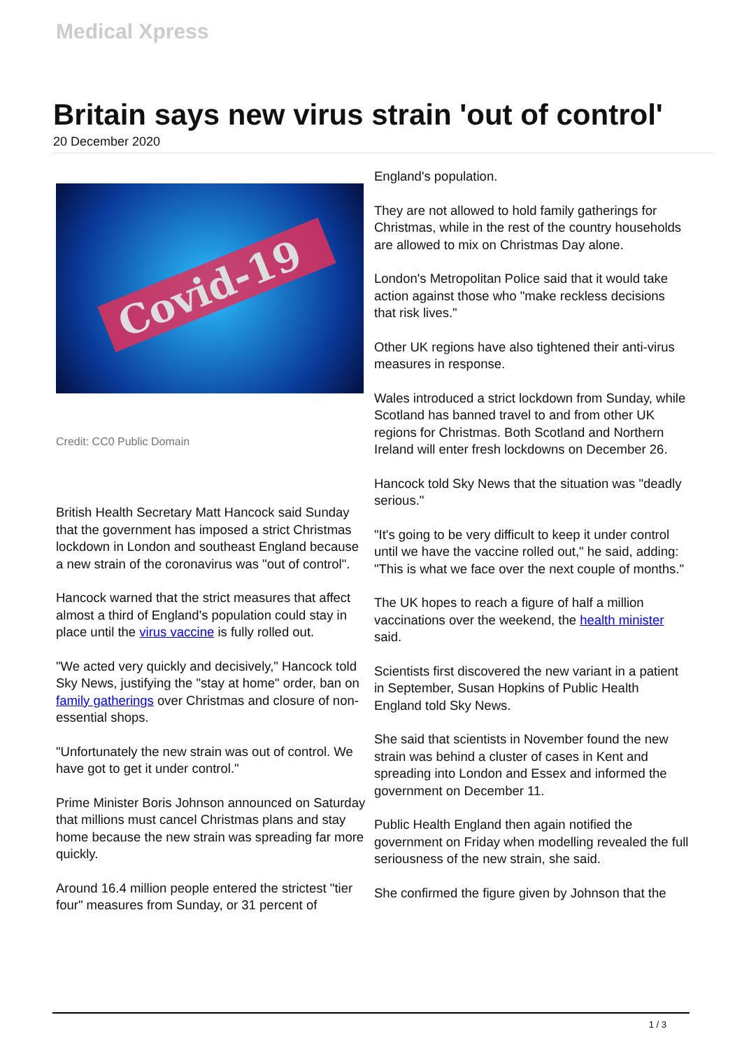Medical Xpress
Britain says new virus strain 'out of control'
20 December 2020
Covid-19
Credit: CC0 Public Domain
British Health Secretary Matt Hancock said Sunday that the government has imposed a strict Christmas lockdown in London and southeast England because a new strain of the coronavirus was "out of control".
Hancock warned that the strict measures that affect almost a third of England's population could stay in place until the virus vaccine is fully rolled out.
"We acted very quickly and decisively," Hancock told Sky News, justifying the "stay at home" order, ban on family gatherings over Christmas and closure of non-essential shops.
"Unfortunately the new strain was out of control. We have got to get it under control."
Prime Minister Boris Johnson announced on Saturday that millions must cancel Christmas plans and stay home because the new strain was spreading far more quickly.
Around 16.4 million people entered the strictest "tier four" measures from Sunday, or 31 percent of
England's population.
They are not allowed to hold family gatherings for Christmas, while in the rest of the country households are allowed to mix on Christmas Day alone.
London's Metropolitan Police said that it would take action against those who "make reckless decisions that risk lives."
Other UK regions have also tightened their anti-virus measures in response.
Wales introduced a strict lockdown from Sunday, while Scotland has banned travel to and from other UK regions for Christmas. Both Scotland and Northern Ireland will enter fresh lockdowns on December 26.
Hancock told Sky News that the situation was "deadly serious."
"It's going to be very difficult to keep it under control until we have the vaccine rolled out," he said, adding: "This is what we face over the next couple of months."
The UK hopes to reach a figure of half a million vaccinations over the weekend, the health minister said.
Scientists first discovered the new variant in a patient in September, Susan Hopkins of Public Health England told Sky News.
She said that scientists in November found the new strain was behind a cluster of cases in Kent and spreading into London and Essex and informed the government on December 11.
Public Health England then again notified the government on Friday when modelling revealed the full seriousness of the new strain, she said.
She confirmed the figure given by Johnson that the
1 / 3